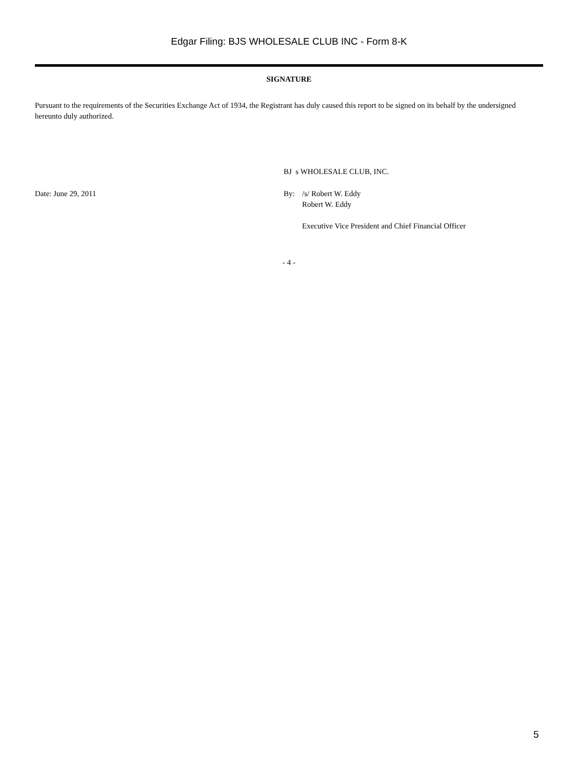Edgar Filing: BJS WHOLESALE CLUB INC - Form 8-K
SIGNATURE
Pursuant to the requirements of the Securities Exchange Act of 1934, the Registrant has duly caused this report to be signed on its behalf by the undersigned hereunto duly authorized.
| | BJ s WHOLESALE CLUB, INC. | |
| Date: June 29, 2011 | By: | /s/ Robert W. Eddy Robert W. Eddy Executive Vice President and Chief Financial Officer |
- 4 -
5